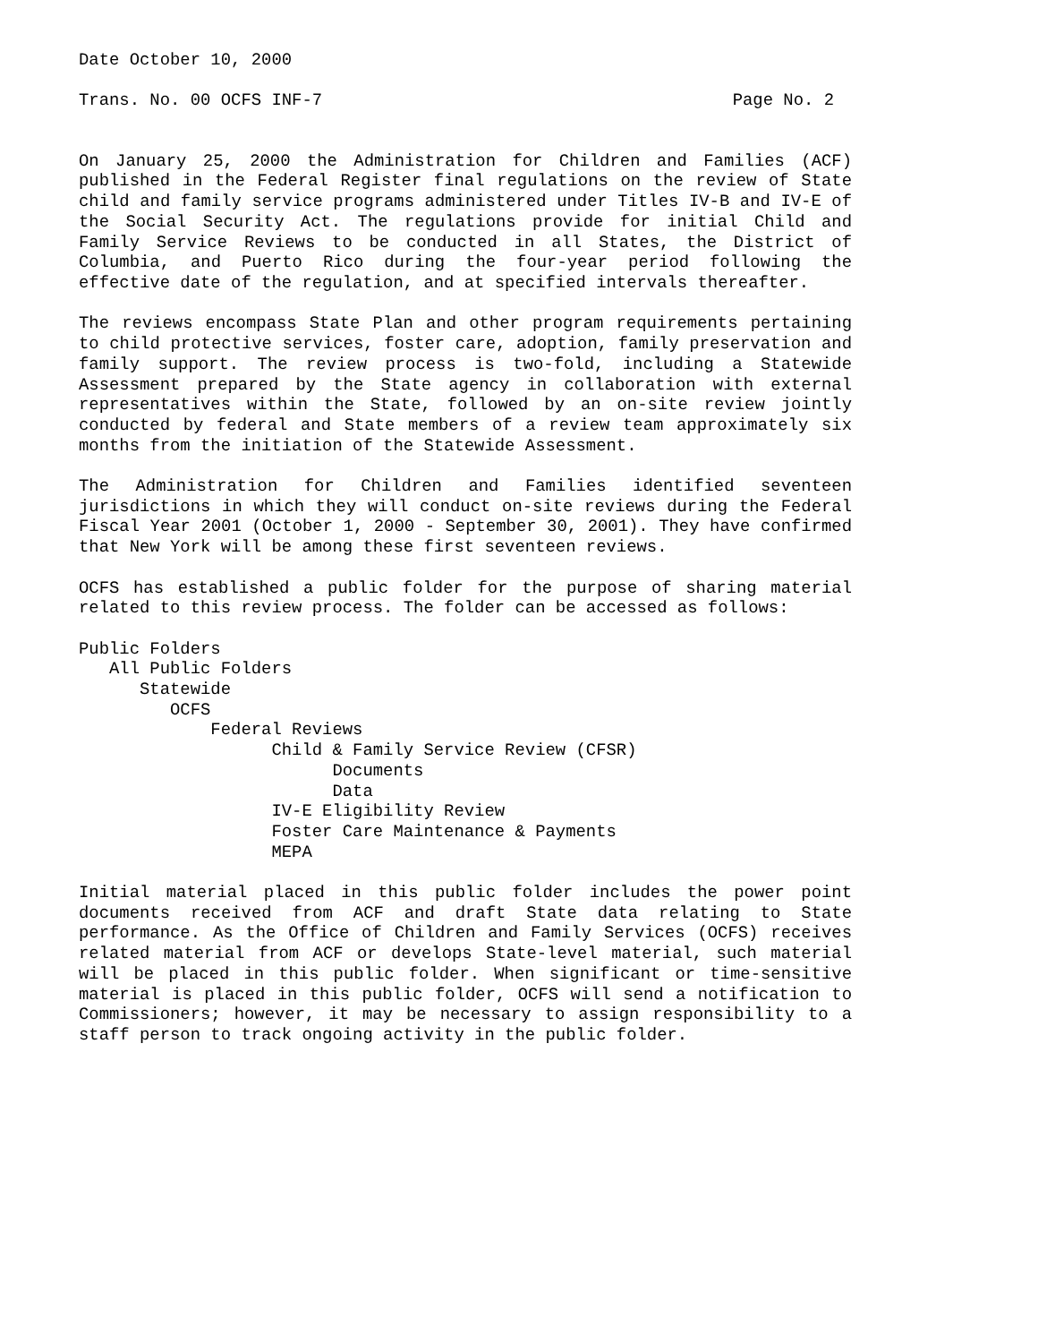Date October 10, 2000
Trans. No. 00 OCFS INF-7 Page No. 2
On January 25, 2000 the Administration for Children and Families (ACF) published in the Federal Register final regulations on the review of State child and family service programs administered under Titles IV-B and IV-E of the Social Security Act. The regulations provide for initial Child and Family Service Reviews to be conducted in all States, the District of Columbia, and Puerto Rico during the four-year period following the effective date of the regulation, and at specified intervals thereafter.
The reviews encompass State Plan and other program requirements pertaining to child protective services, foster care, adoption, family preservation and family support. The review process is two-fold, including a Statewide Assessment prepared by the State agency in collaboration with external representatives within the State, followed by an on-site review jointly conducted by federal and State members of a review team approximately six months from the initiation of the Statewide Assessment.
The Administration for Children and Families identified seventeen jurisdictions in which they will conduct on-site reviews during the Federal Fiscal Year 2001 (October 1, 2000 - September 30, 2001). They have confirmed that New York will be among these first seventeen reviews.
OCFS has established a public folder for the purpose of sharing material related to this review process. The folder can be accessed as follows:
Public Folders
All Public Folders
Statewide
OCFS
Federal Reviews
Child & Family Service Review (CFSR)
Documents
Data
IV-E Eligibility Review
Foster Care Maintenance & Payments
MEPA
Initial material placed in this public folder includes the power point documents received from ACF and draft State data relating to State performance. As the Office of Children and Family Services (OCFS) receives related material from ACF or develops State-level material, such material will be placed in this public folder. When significant or time-sensitive material is placed in this public folder, OCFS will send a notification to Commissioners; however, it may be necessary to assign responsibility to a staff person to track ongoing activity in the public folder.